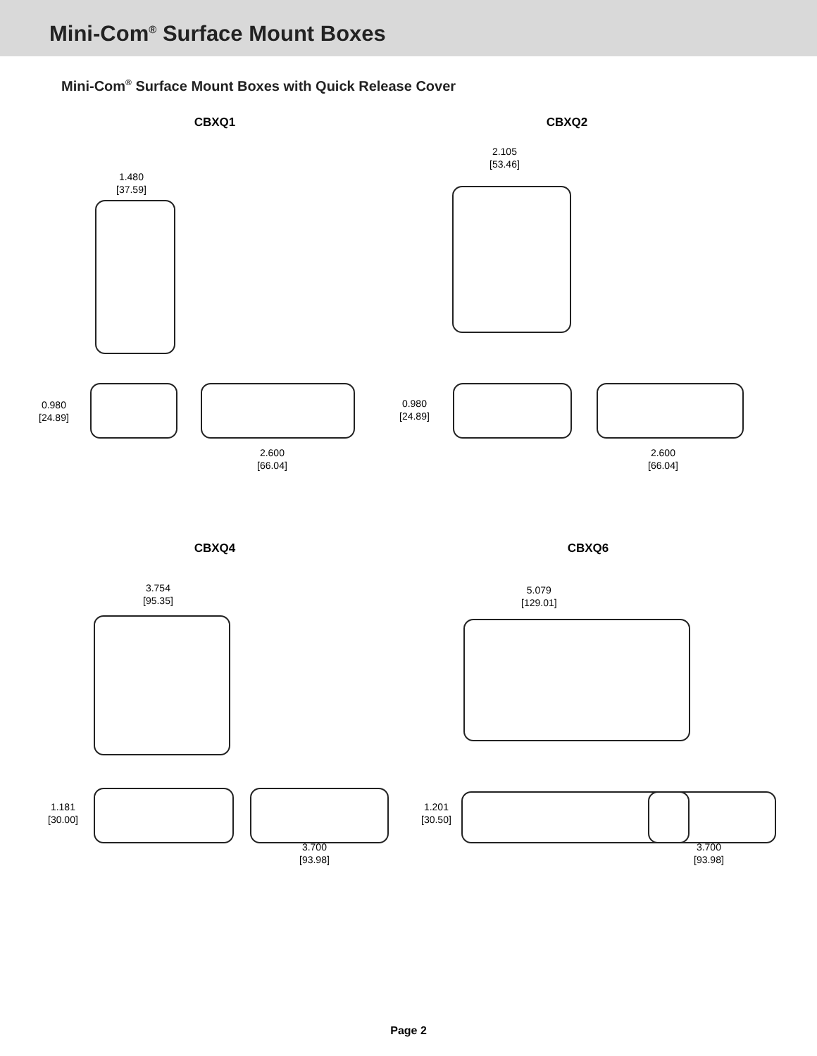Mini-Com<sup>®</sup> Surface Mount Boxes
Mini-Com<sup>®</sup> Surface Mount Boxes with Quick Release Cover
CBXQ1
1.480
[37.59]
0.980
[24.89]
2.600
[66.04]
CBXQ2
2.105
[53.46]
0.980
[24.89]
2.600
[66.04]
CBXQ4
3.754
[95.35]
1.181
[30.00]
3.700
[93.98]
CBXQ6
5.079
[129.01]
1.201
[30.50]
3.700
[93.98]
Page 2